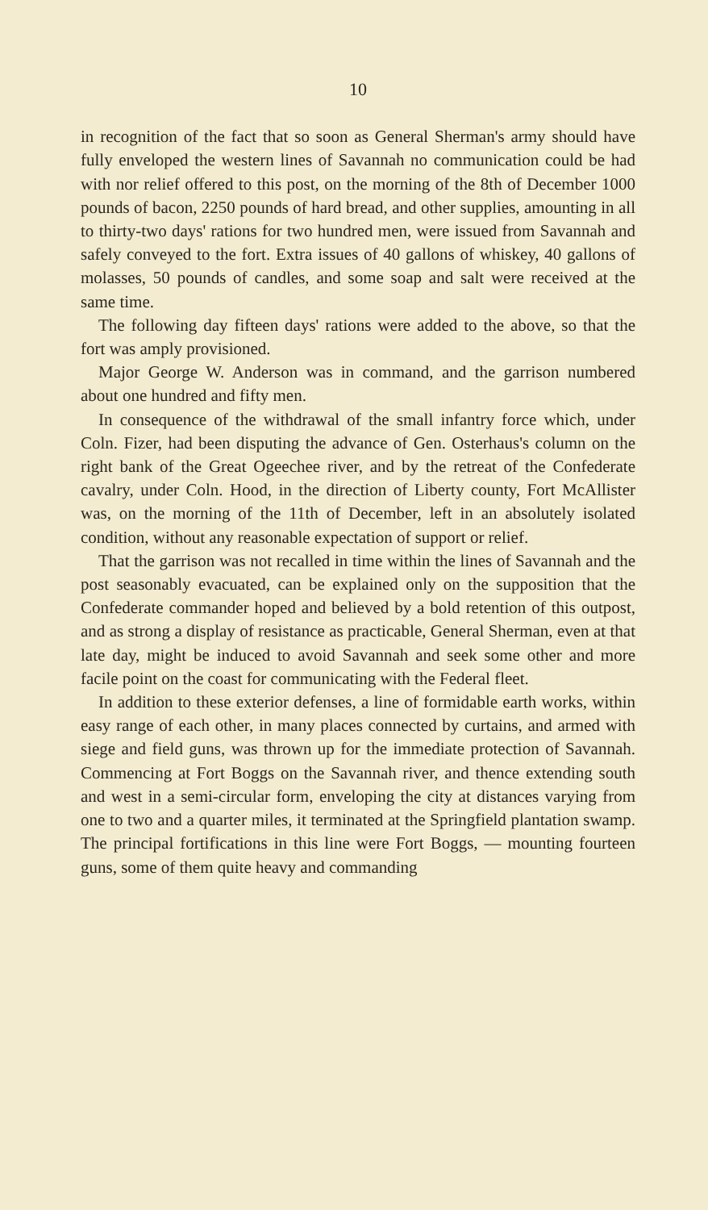10
in recognition of the fact that so soon as General Sherman's army should have fully enveloped the western lines of Savannah no communication could be had with nor relief offered to this post, on the morning of the 8th of December 1000 pounds of bacon, 2250 pounds of hard bread, and other supplies, amounting in all to thirty-two days' rations for two hundred men, were issued from Savannah and safely conveyed to the fort. Extra issues of 40 gallons of whiskey, 40 gallons of molasses, 50 pounds of candles, and some soap and salt were received at the same time.
The following day fifteen days' rations were added to the above, so that the fort was amply provisioned.
Major George W. Anderson was in command, and the garrison numbered about one hundred and fifty men.
In consequence of the withdrawal of the small infantry force which, under Coln. Fizer, had been disputing the advance of Gen. Osterhaus's column on the right bank of the Great Ogeechee river, and by the retreat of the Confederate cavalry, under Coln. Hood, in the direction of Liberty county, Fort McAllister was, on the morning of the 11th of December, left in an absolutely isolated condition, without any reasonable expectation of support or relief.
That the garrison was not recalled in time within the lines of Savannah and the post seasonably evacuated, can be explained only on the supposition that the Confederate commander hoped and believed by a bold retention of this outpost, and as strong a display of resistance as practicable, General Sherman, even at that late day, might be induced to avoid Savannah and seek some other and more facile point on the coast for communicating with the Federal fleet.
In addition to these exterior defenses, a line of formidable earth works, within easy range of each other, in many places connected by curtains, and armed with siege and field guns, was thrown up for the immediate protection of Savannah. Commencing at Fort Boggs on the Savannah river, and thence extending south and west in a semi-circular form, enveloping the city at distances varying from one to two and a quarter miles, it terminated at the Springfield plantation swamp. The principal fortifications in this line were Fort Boggs, — mounting fourteen guns, some of them quite heavy and commanding